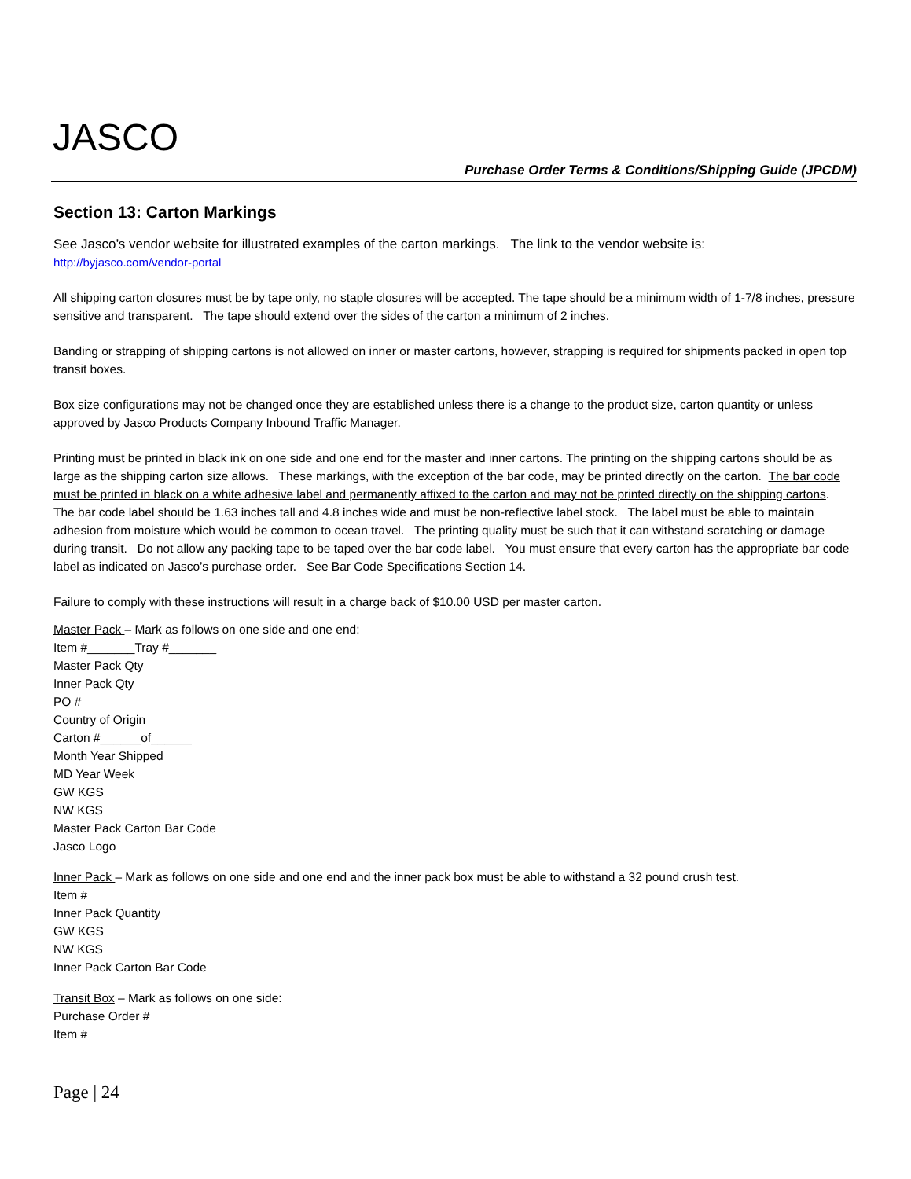JASCO
Purchase Order Terms & Conditions/Shipping Guide (JPCDM)
Section 13: Carton Markings
See Jasco’s vendor website for illustrated examples of the carton markings. The link to the vendor website is:
http://byjasco.com/vendor-portal
All shipping carton closures must be by tape only, no staple closures will be accepted. The tape should be a minimum width of 1-7/8 inches, pressure sensitive and transparent. The tape should extend over the sides of the carton a minimum of 2 inches.
Banding or strapping of shipping cartons is not allowed on inner or master cartons, however, strapping is required for shipments packed in open top transit boxes.
Box size configurations may not be changed once they are established unless there is a change to the product size, carton quantity or unless approved by Jasco Products Company Inbound Traffic Manager.
Printing must be printed in black ink on one side and one end for the master and inner cartons. The printing on the shipping cartons should be as large as the shipping carton size allows. These markings, with the exception of the bar code, may be printed directly on the carton. The bar code must be printed in black on a white adhesive label and permanently affixed to the carton and may not be printed directly on the shipping cartons. The bar code label should be 1.63 inches tall and 4.8 inches wide and must be non-reflective label stock. The label must be able to maintain adhesion from moisture which would be common to ocean travel. The printing quality must be such that it can withstand scratching or damage during transit. Do not allow any packing tape to be taped over the bar code label. You must ensure that every carton has the appropriate bar code label as indicated on Jasco’s purchase order. See Bar Code Specifications Section 14.
Failure to comply with these instructions will result in a charge back of $10.00 USD per master carton.
Master Pack – Mark as follows on one side and one end:
Item #_______Tray #_______
Master Pack Qty
Inner Pack Qty
PO #
Country of Origin
Carton #______of______
Month Year Shipped
MD Year Week
GW KGS
NW KGS
Master Pack Carton Bar Code
Jasco Logo
Inner Pack – Mark as follows on one side and one end and the inner pack box must be able to withstand a 32 pound crush test.
Item #
Inner Pack Quantity
GW KGS
NW KGS
Inner Pack Carton Bar Code
Transit Box – Mark as follows on one side:
Purchase Order #
Item #
Page | 24